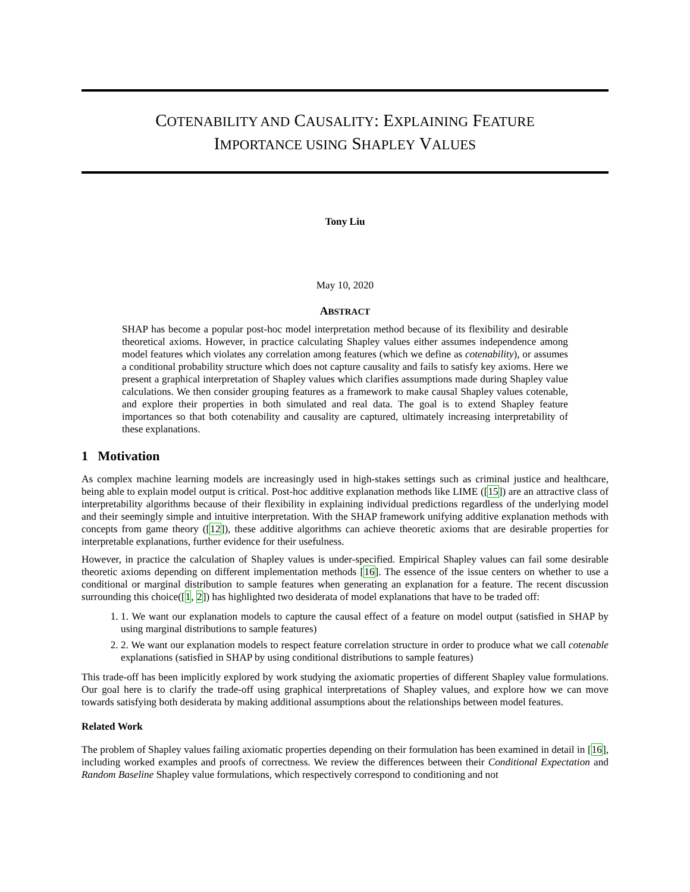COTENABILITY AND CAUSALITY: EXPLAINING FEATURE
IMPORTANCE USING SHAPLEY VALUES
Tony Liu
May 10, 2020
ABSTRACT
SHAP has become a popular post-hoc model interpretation method because of its flexibility and desirable theoretical axioms. However, in practice calculating Shapley values either assumes independence among model features which violates any correlation among features (which we define as cotenability), or assumes a conditional probability structure which does not capture causality and fails to satisfy key axioms. Here we present a graphical interpretation of Shapley values which clarifies assumptions made during Shapley value calculations. We then consider grouping features as a framework to make causal Shapley values cotenable, and explore their properties in both simulated and real data. The goal is to extend Shapley feature importances so that both cotenability and causality are captured, ultimately increasing interpretability of these explanations.
1 Motivation
As complex machine learning models are increasingly used in high-stakes settings such as criminal justice and healthcare, being able to explain model output is critical. Post-hoc additive explanation methods like LIME ([15]) are an attractive class of interpretability algorithms because of their flexibility in explaining individual predictions regardless of the underlying model and their seemingly simple and intuitive interpretation. With the SHAP framework unifying additive explanation methods with concepts from game theory ([12]), these additive algorithms can achieve theoretic axioms that are desirable properties for interpretable explanations, further evidence for their usefulness.
However, in practice the calculation of Shapley values is under-specified. Empirical Shapley values can fail some desirable theoretic axioms depending on different implementation methods [16]. The essence of the issue centers on whether to use a conditional or marginal distribution to sample features when generating an explanation for a feature. The recent discussion surrounding this choice([1, 2]) has highlighted two desiderata of model explanations that have to be traded off:
1. 1. We want our explanation models to capture the causal effect of a feature on model output (satisfied in SHAP by using marginal distributions to sample features)
2. 2. We want our explanation models to respect feature correlation structure in order to produce what we call cotenable explanations (satisfied in SHAP by using conditional distributions to sample features)
This trade-off has been implicitly explored by work studying the axiomatic properties of different Shapley value formulations. Our goal here is to clarify the trade-off using graphical interpretations of Shapley values, and explore how we can move towards satisfying both desiderata by making additional assumptions about the relationships between model features.
Related Work
The problem of Shapley values failing axiomatic properties depending on their formulation has been examined in detail in [16], including worked examples and proofs of correctness. We review the differences between their Conditional Expectation and Random Baseline Shapley value formulations, which respectively correspond to conditioning and not